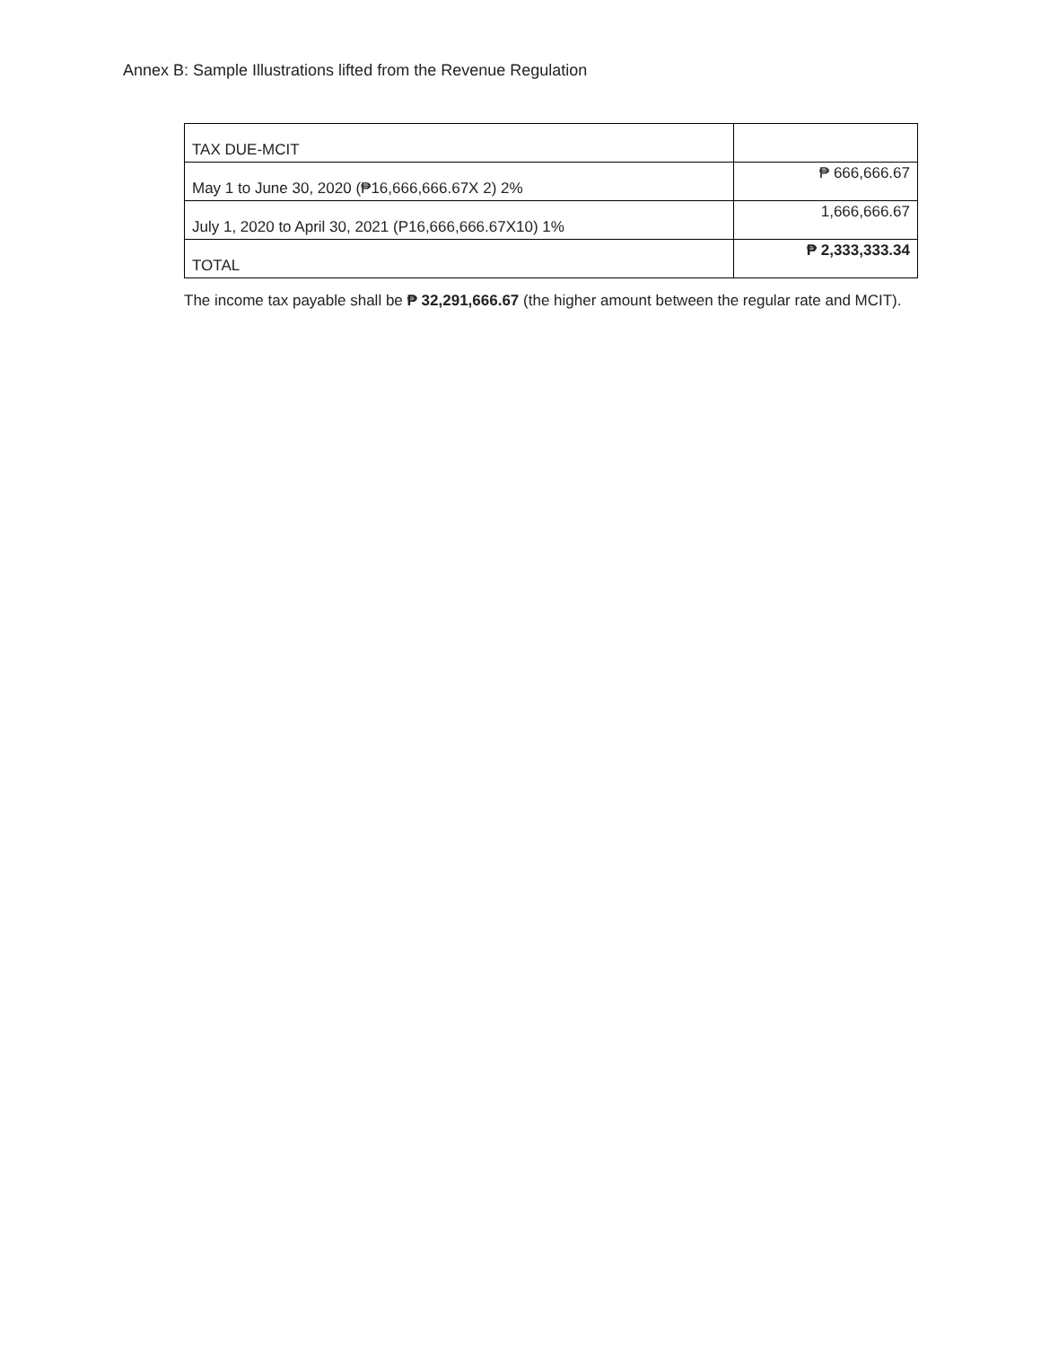Annex B: Sample Illustrations lifted from the Revenue Regulation
| TAX DUE-MCIT | |
| May 1 to June 30, 2020 (₱16,666,666.67X 2) 2% | ₱ 666,666.67 |
| July 1, 2020 to April 30, 2021 (P16,666,666.67X10) 1% | 1,666,666.67 |
| TOTAL | ₱ 2,333,333.34 |
The income tax payable shall be ₱ 32,291,666.67 (the higher amount between the regular rate and MCIT).